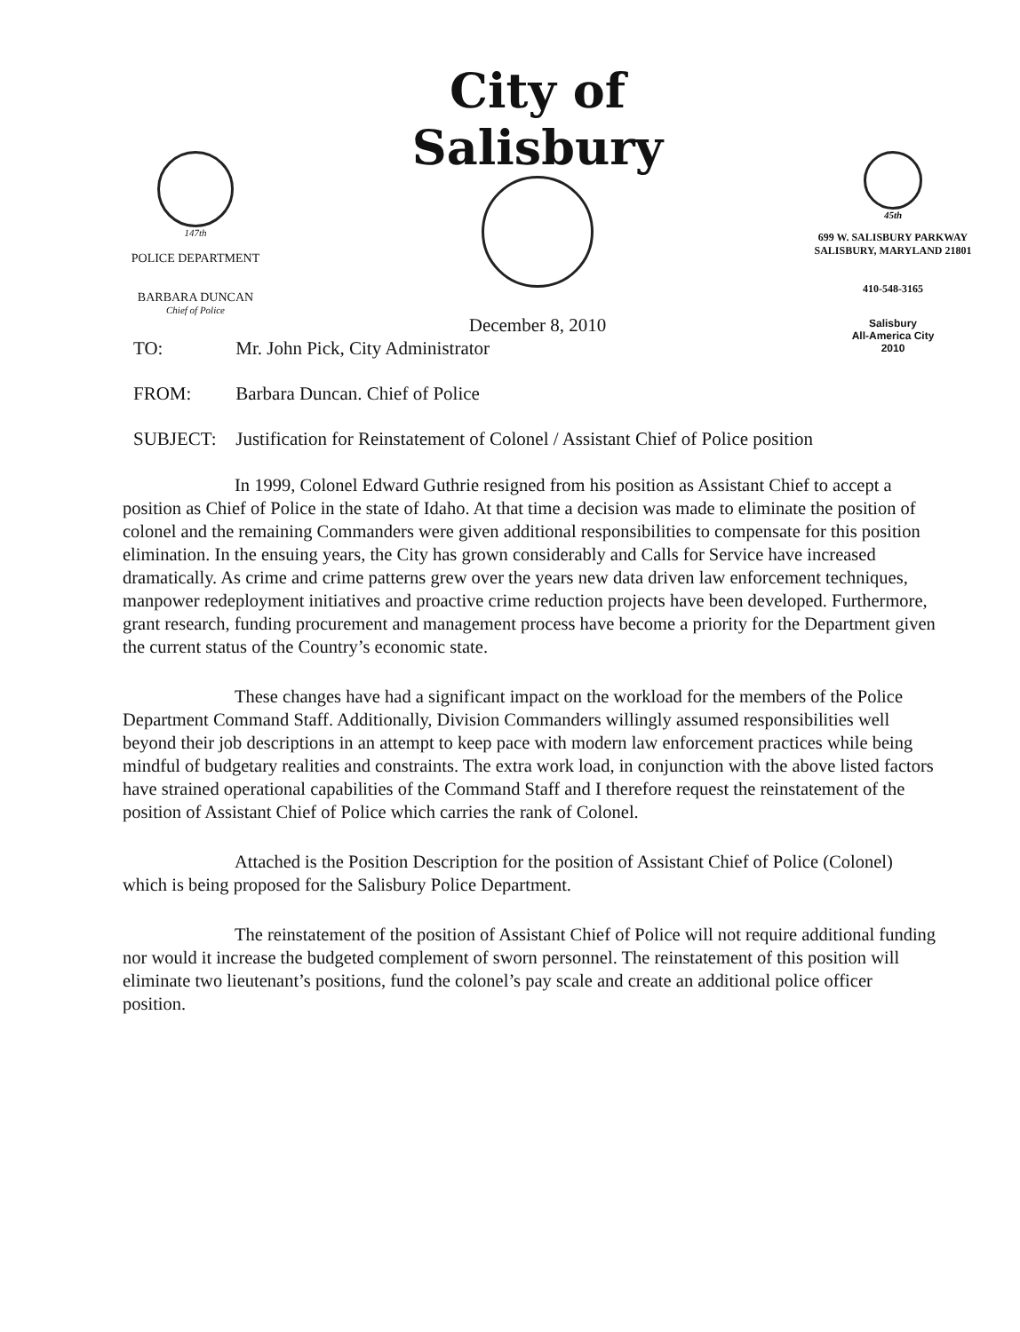147th
POLICE DEPARTMENT
BARBARA DUNCAN
Chief of Police
City of Salisbury
December 8, 2010
45th
699 W. SALISBURY PARKWAY
SALISBURY, MARYLAND 21801
410-548-3165
Salisbury
All-America City
2010
TO: Mr. John Pick, City Administrator
FROM: Barbara Duncan. Chief of Police
SUBJECT: Justification for Reinstatement of Colonel / Assistant Chief of Police position
In 1999, Colonel Edward Guthrie resigned from his position as Assistant Chief to accept a position as Chief of Police in the state of Idaho. At that time a decision was made to eliminate the position of colonel and the remaining Commanders were given additional responsibilities to compensate for this position elimination. In the ensuing years, the City has grown considerably and Calls for Service have increased dramatically. As crime and crime patterns grew over the years new data driven law enforcement techniques, manpower redeployment initiatives and proactive crime reduction projects have been developed. Furthermore, grant research, funding procurement and management process have become a priority for the Department given the current status of the Country’s economic state.
These changes have had a significant impact on the workload for the members of the Police Department Command Staff. Additionally, Division Commanders willingly assumed responsibilities well beyond their job descriptions in an attempt to keep pace with modern law enforcement practices while being mindful of budgetary realities and constraints. The extra work load, in conjunction with the above listed factors have strained operational capabilities of the Command Staff and I therefore request the reinstatement of the position of Assistant Chief of Police which carries the rank of Colonel.
Attached is the Position Description for the position of Assistant Chief of Police (Colonel) which is being proposed for the Salisbury Police Department.
The reinstatement of the position of Assistant Chief of Police will not require additional funding nor would it increase the budgeted complement of sworn personnel. The reinstatement of this position will eliminate two lieutenant’s positions, fund the colonel’s pay scale and create an additional police officer position.